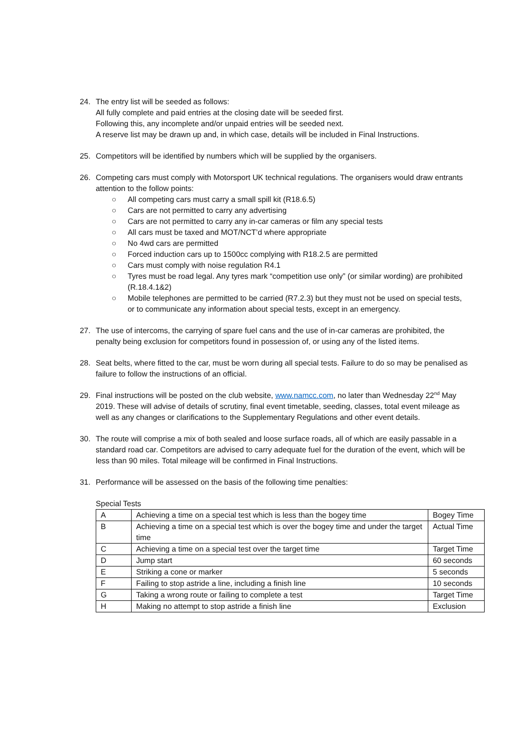24. The entry list will be seeded as follows:
All fully complete and paid entries at the closing date will be seeded first.
Following this, any incomplete and/or unpaid entries will be seeded next.
A reserve list may be drawn up and, in which case, details will be included in Final Instructions.
25. Competitors will be identified by numbers which will be supplied by the organisers.
26. Competing cars must comply with Motorsport UK technical regulations. The organisers would draw entrants attention to the follow points:
○ All competing cars must carry a small spill kit (R18.6.5)
○ Cars are not permitted to carry any advertising
○ Cars are not permitted to carry any in-car cameras or film any special tests
○ All cars must be taxed and MOT/NCT’d where appropriate
○ No 4wd cars are permitted
○ Forced induction cars up to 1500cc complying with R18.2.5 are permitted
○ Cars must comply with noise regulation R4.1
○ Tyres must be road legal. Any tyres mark “competition use only” (or similar wording) are prohibited (R.18.4.1&2)
○ Mobile telephones are permitted to be carried (R7.2.3) but they must not be used on special tests, or to communicate any information about special tests, except in an emergency.
27. The use of intercoms, the carrying of spare fuel cans and the use of in-car cameras are prohibited, the penalty being exclusion for competitors found in possession of, or using any of the listed items.
28. Seat belts, where fitted to the car, must be worn during all special tests. Failure to do so may be penalised as failure to follow the instructions of an official.
29. Final instructions will be posted on the club website, www.namcc.com, no later than Wednesday 22<sup>nd</sup> May 2019. These will advise of details of scrutiny, final event timetable, seeding, classes, total event mileage as well as any changes or clarifications to the Supplementary Regulations and other event details.
30. The route will comprise a mix of both sealed and loose surface roads, all of which are easily passable in a standard road car. Competitors are advised to carry adequate fuel for the duration of the event, which will be less than 90 miles. Total mileage will be confirmed in Final Instructions.
31. Performance will be assessed on the basis of the following time penalties:
Special Tests
| A | Achieving a time on a special test which is less than the bogey time | Bogey Time |
| B | Achieving a time on a special test which is over the bogey time and under the target time | Actual Time |
| C | Achieving a time on a special test over the target time | Target Time |
| D | Jump start | 60 seconds |
| E | Striking a cone or marker | 5 seconds |
| F | Failing to stop astride a line, including a finish line | 10 seconds |
| G | Taking a wrong route or failing to complete a test | Target Time |
| H | Making no attempt to stop astride a finish line | Exclusion |